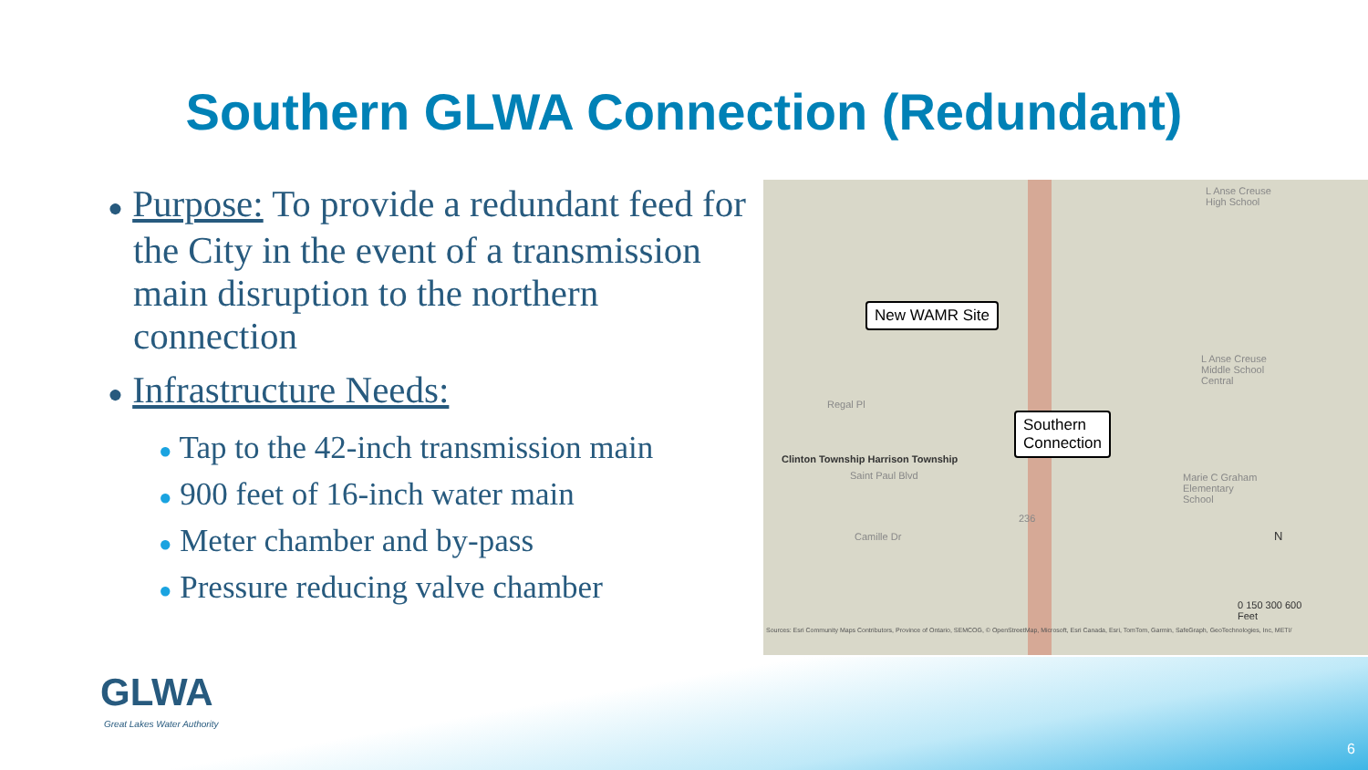Southern GLWA Connection (Redundant)
● Purpose: To provide a redundant feed for the City in the event of a transmission main disruption to the northern connection
● Infrastructure Needs:
● Tap to the 42-inch transmission main
● 900 feet of 16-inch water main
● Meter chamber and by-pass
● Pressure reducing valve chamber
L Anse Creuse
High School
L Anse Creuse
Middle School
Central
Marie C Graham
Elementary
School
Regal Pl
Saint Paul Blvd
Camille Dr
236
Clinton Township Harrison Township
New WAMR Site
Southern
Connection
N
0 150 300 600
Feet
Sources: Esri Community Maps Contributors, Province of Ontario, SEMCOG, © OpenStreetMap, Microsoft, Esri Canada, Esri, TomTom, Garmin, SafeGraph, GeoTechnologies, Inc, METI/
GLWA
Great Lakes Water Authority
6